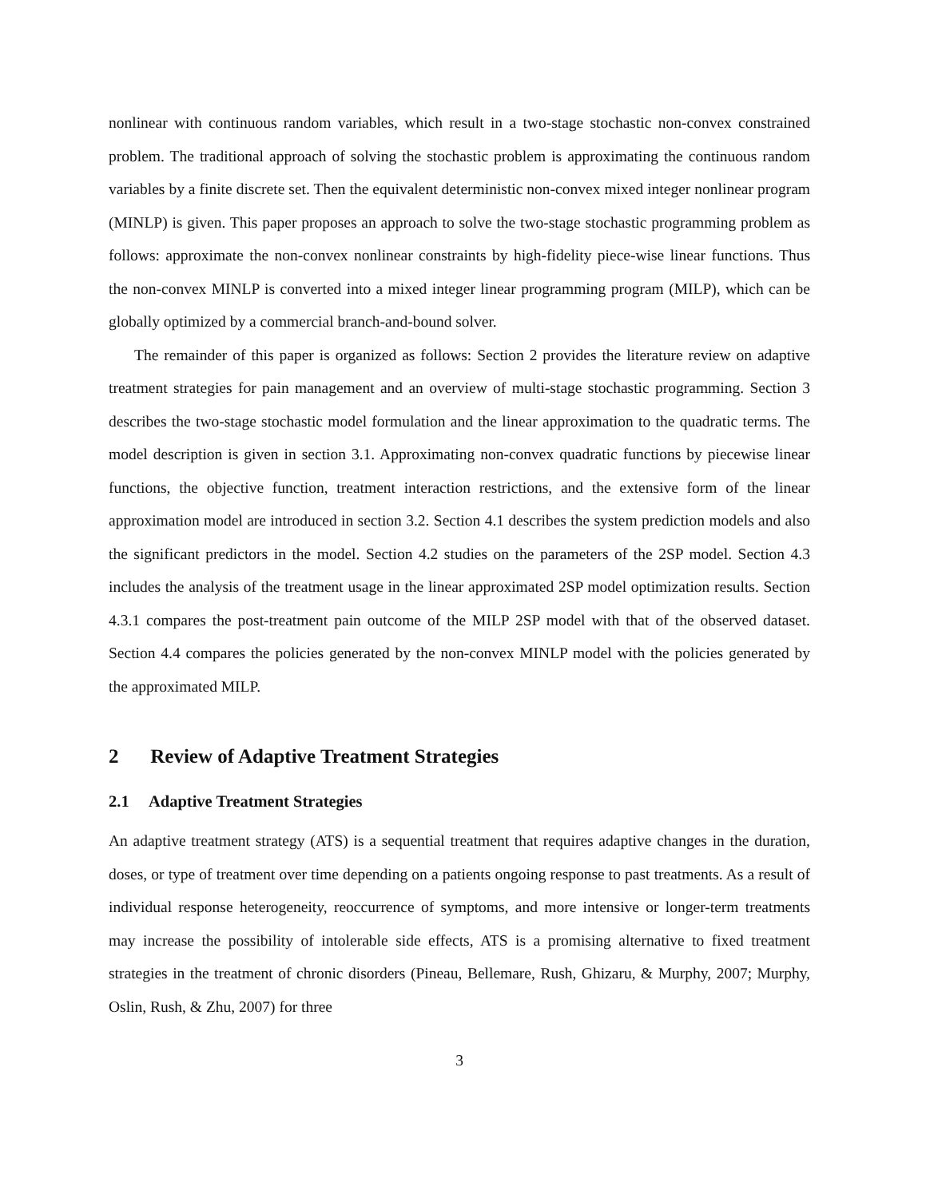nonlinear with continuous random variables, which result in a two-stage stochastic non-convex constrained problem. The traditional approach of solving the stochastic problem is approximating the continuous random variables by a finite discrete set. Then the equivalent deterministic non-convex mixed integer nonlinear program (MINLP) is given. This paper proposes an approach to solve the two-stage stochastic programming problem as follows: approximate the non-convex nonlinear constraints by high-fidelity piece-wise linear functions. Thus the non-convex MINLP is converted into a mixed integer linear programming program (MILP), which can be globally optimized by a commercial branch-and-bound solver.
The remainder of this paper is organized as follows: Section 2 provides the literature review on adaptive treatment strategies for pain management and an overview of multi-stage stochastic programming. Section 3 describes the two-stage stochastic model formulation and the linear approximation to the quadratic terms. The model description is given in section 3.1. Approximating non-convex quadratic functions by piecewise linear functions, the objective function, treatment interaction restrictions, and the extensive form of the linear approximation model are introduced in section 3.2. Section 4.1 describes the system prediction models and also the significant predictors in the model. Section 4.2 studies on the parameters of the 2SP model. Section 4.3 includes the analysis of the treatment usage in the linear approximated 2SP model optimization results. Section 4.3.1 compares the post-treatment pain outcome of the MILP 2SP model with that of the observed dataset. Section 4.4 compares the policies generated by the non-convex MINLP model with the policies generated by the approximated MILP.
2 Review of Adaptive Treatment Strategies
2.1 Adaptive Treatment Strategies
An adaptive treatment strategy (ATS) is a sequential treatment that requires adaptive changes in the duration, doses, or type of treatment over time depending on a patients ongoing response to past treatments. As a result of individual response heterogeneity, reoccurrence of symptoms, and more intensive or longer-term treatments may increase the possibility of intolerable side effects, ATS is a promising alternative to fixed treatment strategies in the treatment of chronic disorders (Pineau, Bellemare, Rush, Ghizaru, & Murphy, 2007; Murphy, Oslin, Rush, & Zhu, 2007) for three
3